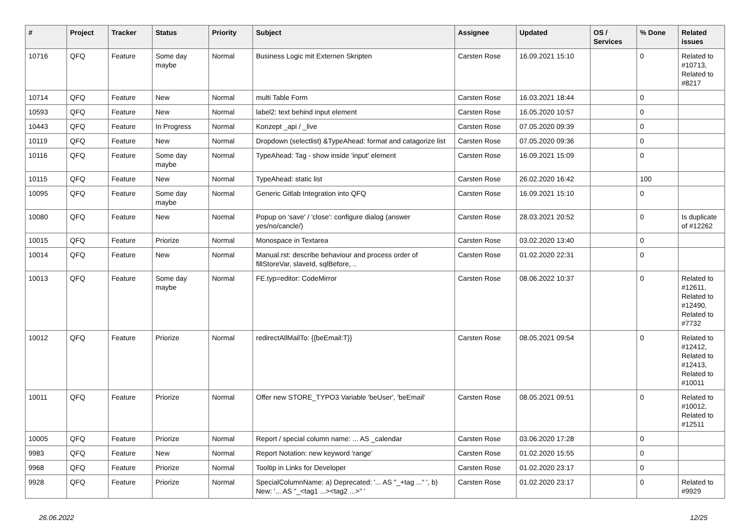| # | Project | Tracker | Status | Priority | Subject | Assignee | Updated | OS / Services | % Done | Related issues |
| --- | --- | --- | --- | --- | --- | --- | --- | --- | --- | --- |
| 10716 | QFQ | Feature | Some day maybe | Normal | Business Logic mit Externen Skripten | Carsten Rose | 16.09.2021 15:10 | | 0 | Related to #10713, Related to #8217 |
| 10714 | QFQ | Feature | New | Normal | multi Table Form | Carsten Rose | 16.03.2021 18:44 | | 0 | |
| 10593 | QFQ | Feature | New | Normal | label2: text behind input element | Carsten Rose | 16.05.2020 10:57 | | 0 | |
| 10443 | QFQ | Feature | In Progress | Normal | Konzept _api / _live | Carsten Rose | 07.05.2020 09:39 | | 0 | |
| 10119 | QFQ | Feature | New | Normal | Dropdown (selectlist) &TypeAhead: format and catagorize list | Carsten Rose | 07.05.2020 09:36 | | 0 | |
| 10116 | QFQ | Feature | Some day maybe | Normal | TypeAhead: Tag - show inside 'input' element | Carsten Rose | 16.09.2021 15:09 | | 0 | |
| 10115 | QFQ | Feature | New | Normal | TypeAhead: static list | Carsten Rose | 26.02.2020 16:42 | | 100 | |
| 10095 | QFQ | Feature | Some day maybe | Normal | Generic Gitlab Integration into QFQ | Carsten Rose | 16.09.2021 15:10 | | 0 | |
| 10080 | QFQ | Feature | New | Normal | Popup on 'save' / 'close': configure dialog (answer yes/no/cancle/) | Carsten Rose | 28.03.2021 20:52 | | 0 | Is duplicate of #12262 |
| 10015 | QFQ | Feature | Priorize | Normal | Monospace in Textarea | Carsten Rose | 03.02.2020 13:40 | | 0 | |
| 10014 | QFQ | Feature | New | Normal | Manual.rst: describe behaviour and process order of fillStoreVar, slaveId, sqlBefore, .. | Carsten Rose | 01.02.2020 22:31 | | 0 | |
| 10013 | QFQ | Feature | Some day maybe | Normal | FE.typ=editor: CodeMirror | Carsten Rose | 08.06.2022 10:37 | | 0 | Related to #12611, Related to #12490, Related to #7732 |
| 10012 | QFQ | Feature | Priorize | Normal | redirectAllMailTo: {{beEmail:T}} | Carsten Rose | 08.05.2021 09:54 | | 0 | Related to #12412, Related to #12413, Related to #10011 |
| 10011 | QFQ | Feature | Priorize | Normal | Offer new STORE_TYPO3 Variable 'beUser', 'beEmail' | Carsten Rose | 08.05.2021 09:51 | | 0 | Related to #10012, Related to #12511 |
| 10005 | QFQ | Feature | Priorize | Normal | Report / special column name: ... AS _calendar | Carsten Rose | 03.06.2020 17:28 | | 0 | |
| 9983 | QFQ | Feature | New | Normal | Report Notation: new keyword 'range' | Carsten Rose | 01.02.2020 15:55 | | 0 | |
| 9968 | QFQ | Feature | Priorize | Normal | Tooltip in Links for Developer | Carsten Rose | 01.02.2020 23:17 | | 0 | |
| 9928 | QFQ | Feature | Priorize | Normal | SpecialColumnName: a) Deprecated: '... AS "_+tag ..." ', b) New: '... AS "_<tag1 ...><tag2 ...>" ' | Carsten Rose | 01.02.2020 23:17 | | 0 | Related to #9929 |
26.06.2022 12/25